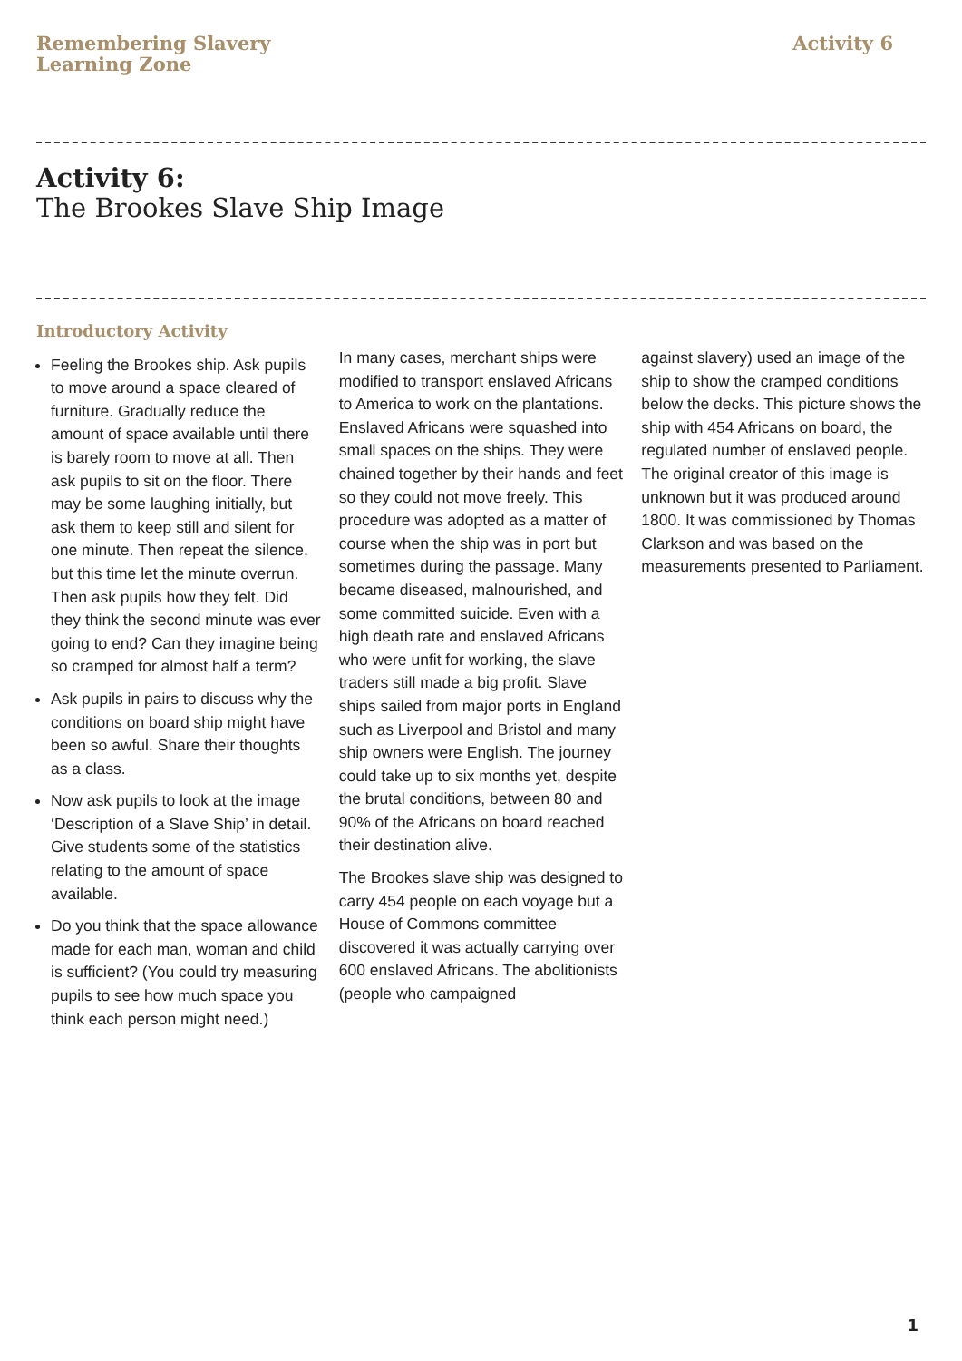Remembering Slavery
Learning Zone
Activity 6
Activity 6:
The Brookes Slave Ship Image
Introductory Activity
Feeling the Brookes ship. Ask pupils to move around a space cleared of furniture. Gradually reduce the amount of space available until there is barely room to move at all. Then ask pupils to sit on the floor. There may be some laughing initially, but ask them to keep still and silent for one minute. Then repeat the silence, but this time let the minute overrun. Then ask pupils how they felt. Did they think the second minute was ever going to end? Can they imagine being so cramped for almost half a term?
Ask pupils in pairs to discuss why the conditions on board ship might have been so awful. Share their thoughts as a class.
Now ask pupils to look at the image ‘Description of a Slave Ship’ in detail. Give students some of the statistics relating to the amount of space available.
Do you think that the space allowance made for each man, woman and child is sufficient? (You could try measuring pupils to see how much space you think each person might need.)
In many cases, merchant ships were modified to transport enslaved Africans to America to work on the plantations. Enslaved Africans were squashed into small spaces on the ships. They were chained together by their hands and feet so they could not move freely. This procedure was adopted as a matter of course when the ship was in port but sometimes during the passage. Many became diseased, malnourished, and some committed suicide. Even with a high death rate and enslaved Africans who were unfit for working, the slave traders still made a big profit. Slave ships sailed from major ports in England such as Liverpool and Bristol and many ship owners were English. The journey could take up to six months yet, despite the brutal conditions, between 80 and 90% of the Africans on board reached their destination alive.
The Brookes slave ship was designed to carry 454 people on each voyage but a House of Commons committee discovered it was actually carrying over 600 enslaved Africans. The abolitionists (people who campaigned
against slavery) used an image of the ship to show the cramped conditions below the decks. This picture shows the ship with 454 Africans on board, the regulated number of enslaved people. The original creator of this image is unknown but it was produced around 1800. It was commissioned by Thomas Clarkson and was based on the measurements presented to Parliament.
1